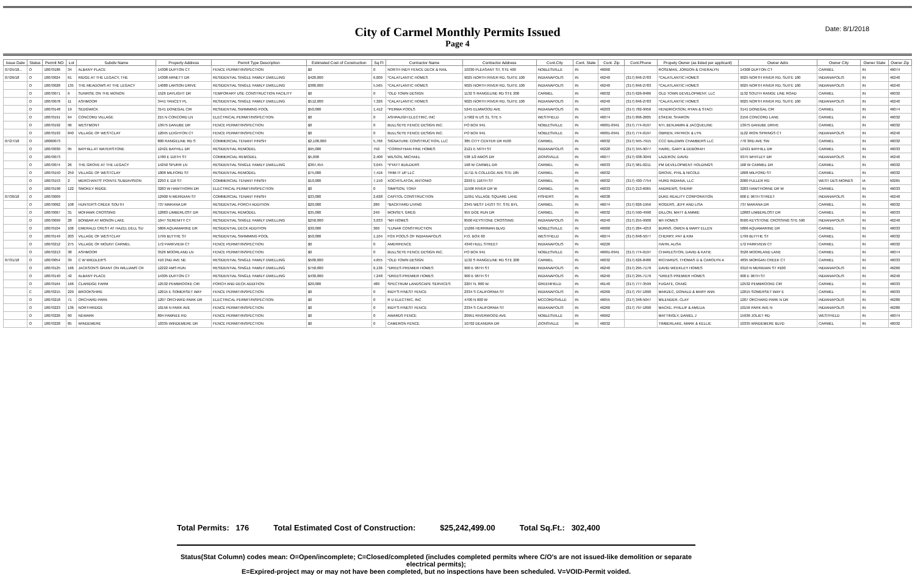City of Carmel Monthly Permits Issued
Page 4
Date: 8/1/2018
| Issue Date | Status | Permit NO | Lot | Subdiv Name | Property Address | Permit Type Description | Estimated Cost of Construction | Sq Ft | Contractor Name | Contractor Address | Cont.City | Cont. State | Cont. Zip | Cont.Phone | Propety Owner (as listed per applicant) | Owner Adrs | Owner City | Owner State | Owner Zip |
| --- | --- | --- | --- | --- | --- | --- | --- | --- | --- | --- | --- | --- | --- | --- | --- | --- | --- | --- | --- |
| 07/25/18... | O | 18070186 | 34 | ALBANY PLACE | 14308 DUFTON CT | FENCE PERMIT/INSPECTION | $0 | 0 | NORTH INDY FENCE DECK & RAIL | 10330 PLEASANT ST, STE 400 | NOBLESVILLE | IN | 46060 | | ROSEMAN, JORDON & CHERALYN | 14308 DUFTON CT | CARMEL | IN | 46074 |
| 07/26/18 | O | 18070024 | 61 | RIDGE AT THE LEGACY, THE | 14308 ARNETT DR | RESIDENTIAL SINGLE FAMILY DWELLING | $420,000 | 6,009 | *CALATLANTIC HOMES | 9025 NORTH RIVER RD, SUITE 100 | INDIANAPOLIS | IN | 46240 | (317) 846-2783 | *CALATLANTIC HOMES | 9025 NORTH RIVER RD, SUITE 100 | INDIANAPOLIS | IN | 46240 |
| | O | 18070028 | 135 | THE MEADOWS AT THE LEGACY | 14080 LARSON DRIVE | RESIDENTIAL SINGLE FAMILY DWELLING | $380,000 | 5,565 | *CALATLANTIC HOMES | 9025 NORTH RIVER RD, SUITE 100 | INDIANAPOLIS | IN | 46240 | (317) 846-2783 | *CALATLANTIC HOMES | 9025 NORTH RIVER RD, SUITE 100 | INDIANAPOLIS | IN | 46240 |
| | O | 18070071 | 6 | SUNRISE ON THE MONON | 1526 DAYLIGHT DR | TEMPORARY USE CONSTRUCTION FACILITY | $0 | 0 | *OLD TOWN DESIGN | 1132 S RANGELINE RD STE 200 | CARMEL | IN | 46032 | (317) 626-8486 | OLD TOWN DEVELOPMENT, LLC | 1132 SOUTH RANGE LINE ROAD | CARMEL | IN | 46032 |
| | O | 18070078 | 11 | ASHMOOR | 3441 YANCEY PL | RESIDENTIAL SINGLE FAMILY DWELLING | $512,000 | 7,326 | *CALATLANTIC HOMES | 9025 NORTH RIVER RD, SUITE 100 | INDIANAPOLIS | IN | 46240 | (317) 846-2783 | *CALATLANTIC HOMES | 9025 NORTH RIVER RD, SUITE 100 | INDIANAPOLIS | IN | 46240 |
| | O | 18070148 | 19 | SEDGWICK | 3141 DONEGAL CIR | RESIDENTIAL SWIMMING POOL | $50,000 | 1,412 | *PERMA POOLS | 5245 ELMWOOD AVE | INDIANAPOLIS | IN | 46203 | (317) 782-9956 | HENDRICKSON, RYAN & STACI | 3141 DONEGAL CIR | CARMEL | IN | 46074 |
| | O | 18070191 | 64 | CONCORD VILLAGE | 215 N CONCORD LN | ELECTRICAL PERMIT/INSPECTION | $0 | 0 | ASHPAUGH ELECTRIC, INC | 17902 N US 31, STE 5 | WESTFIELD | IN | 46074 | (317) 896-2605 | ESKEW, SHARON | 2156 CONCORD LANE | CARMEL | IN | 46032 |
| | O | 18070192 | 96 | WESTMONT | 13975 DANUBE DR | FENCE PERMIT/INSPECTION | $0 | 0 | BULLSEYE FENCE DESIGN INC. | PO BOX 941 | NOBLESVILLE | IN | 46061-0941 | (317) 774-0197 | NTI, BENJAMIN & JACQUELINE | 13975 DANUBE DRIVE | CARMEL | IN | 46032 |
| | O | 18070193 | 840 | VILLAGE OF WESTCLAY | 12045 LEIGHTON CT | FENCE PERMIT/INSPECTION | $0 | 0 | BULLSEYE FENCE DESIGN INC. | PO BOX 941 | NOBLESVILLE | IN | 46061-0941 | (317) 774-0197 | OBRIEN, PATRICK & LYN | 1122 IRON SPRINGS CT | INDIANAPOLIS | IN | 46240 |
| 07/27/18 | O | 18060073 | | | 800 RANGELINE RD S | COMMERCIAL TENANT FINISH | $2,100,000 | 5,766 | SIGNATURE CONSTRUCTION, LLC | 385 CITY CENTER DR #100 | CARMEL | IN | 46032 | (317) 945-7915 | CCC BALDWIN CHAMBERS LLC | 770 3RD AVE SW | CARMEL | IN | 46032 |
| | O | 18070030 | 95 | BAYHILL AT WATERSTONE | 12421 BAYHILL DR | RESIDENTIAL REMODEL | $95,000 | 750 | *CORINTHIAN FINE HOMES | 2121 E 56TH ST | INDIANAPOLIS | IN | 46220 | (317) 345-9077 | HAIRE, GARY & DEBORAH | 12421 BAYHILL DR | CARMEL | IN | 46033 |
| | O | 18070073 | | | 1780 E 116TH ST | COMMERCIAL REMODEL | $5,000 | 2,400 | WILSON, MICHAEL | 538 1/2 AMOS DR | ZIONSVILLE | IN | 46077 | (317) 938-3049 | LAZEROV, DAVID | 9375 WHITLEY DR | INDIANAPOLIS | IN | 46240 |
| | O | 18070074 | 26 | THE GROVE AT THE LEGACY | 14250 SPURR LN | RESIDENTIAL SINGLE FAMILY DWELLING | $367,455 | 3,045 | *PYATT BUILDERS | 168 W CARMEL DR | CARMEL | IN | 46033 | (317) 981-0211 | PM DEVELOPMENT HOLDINGS | 168 W CARMEL DR | CARMEL | IN | 46032 |
| | O | 18070150 | 259 | VILLAGE OF WESTCLAY | 1808 MILFORD ST | RESIDENTIAL REMODEL | $75,000 | 7,416 | TRIM IT UP LLC | 11711 N COLLEGE AVE STE 185 | CARMEL | IN | 46032 | | GROVE, PHIL & NICOLE | 1808 MILFORD ST | CARMEL | IN | 46032 |
| | O | 18070153 | 2 | MERCHANTS' POINTE SUBDIVISION | 2293 E 116 ST | COMMERCIAL TENANT FINISH | $10,000 | 7,150 | XOCHITLATOA, ANTONIO | 2293 E 116TH ST | CARMEL | IN | 46032 | (317) 430-7754 | HURD INDIANA, LLC | 2000 FULLER RD | WEST DES MOINES | IA | 50265 |
| | O | 18070198 | 122 | SMOKEY RIDGE | 3283 W HAWTHORN DR | ELECTRICAL PERMIT/INSPECTION | $0 | 0 | SIMPSON, TONY | 11506 RIVER DR W | CARMEL | IN | 46033 | (317) 213-6065 | ANDREWS, SHERIF | 3283 HAWTHORNE DR W | CARMEL | IN | 46033 |
| 07/30/18 | O | 18070009 | | | 12900 N MERIDIAN ST | COMMERCIAL TENANT FINISH | $33,000 | 2,628 | CAPITOL CONSTRUCTION | 11051 VILLAGE SQUARE LANE | FISHERS | IN | 46038 | | DUKE REALITY CORPORATION | 600 E 96TH STREET | INDIANAPOLIS | IN | 46240 |
| | O | 18070062 | 108 | HUNTER'S CREEK SOUTH | 737 MARANA DR | RESIDENTIAL PORCH ADDITION | $20,000 | 280 | *BACKYARD LIVING | 2345 WEST 141ST ST. STE BYL | CARMEL | IN | 46074 | (317) 826-1956 | ROGERS, JEFF AND LISA | 737 MARANA DR | CARMEL | IN | 46032 |
| | O | 18070067 | 31 | MOHAWK CROSSING | 12883 LIMBERLOST DR | RESIDENTIAL REMODEL | $35,000 | 240 | MONSEY, GREG | 955 DOE RUN DR | CARMEL | IN | 46032 | (317) 590-4990 | DILLON, MATT & AMMIE | 12883 LIMBERLOST DR | CARMEL | IN | 46033 |
| | O | 18070099 | 28 | BONBAR AT MONON LAKE | 1047 SERENITY CT | RESIDENTIAL SINGLE FAMILY DWELLING | $250,000 | 3,033 | *M/I HOMES | 8500 KEYSTONE CROSSING | INDIANAPOLIS | IN | 46240 | (317) 255-9900 | M/I HOMES | 8500 KEYSTONE CROSSING STE 590 | INDIANAPOLIS | IN | 46240 |
| | O | 18070104 | 106 | EMERALD CREST AT HAZEL DELL SU | 5806 AQUAMARINE DR | RESIDENTIAL DECK ADDITION | $30,000 | 360 | *LUNAR CONSTRUCTION | 15266 HERRIMAN BLVD | NOBLESVILLE | IN | 46060 | (317) 284-4253 | BURNS, OWEN & MARY ELLEN | 5806 AQUAMARINE DR | CARMEL | IN | 46033 |
| | O | 18070149 | 203 | VILLAGE OF WESTCLAY | 1799 BLYTHE ST | RESIDENTIAL SWIMMING POOL | $50,000 | 1,104 | FOX POOLS OF INDIANAPOLIS | P.O. BOX 60 | WESTFIELD | IN | 46074 | (317) 848-5077 | CHERRY, PAT & KIM | 1799 BLYTHE ST | CARMEL | IN | 46032 |
| | O | 18070212 | 275 | VILLAGE OF MOUNT CARMEL | 172 PARKVIEW CT | FENCE PERMIT/INSPECTION | $0 | 0 | AMERIFENCE | 4340 HULL STREET | INDIANAPOLIS | IN | 46226 | | HAHN, ALISA | 172 PARKVIEW CT | CARMEL | IN | 46032 |
| | O | 18070213 | 38 | ASHMOOR | 3526 MOORLAND LN | FENCE PERMIT/INSPECTION | $0 | 0 | BULLSEYE FENCE DESIGN INC. | PO BOX 941 | NOBLESVILLE | IN | 46061-0941 | (317) 774-0197 | CHARLESTON, DAVID & KATIE | 3526 MOORLAND LANE | CARMEL | IN | 46074 |
| 07/31/18 | O | 18070054 | 39 | C W WIEDLER'S | 410 2ND AVE NE | RESIDENTIAL SINGLE FAMILY DWELLING | $500,000 | 4,655 | *OLD TOWN DESIGN | 1132 S RANGELINE RD STE 200 | CARMEL | IN | 46032 | (317) 626-8486 | RICHARDS, THOMAS D & CAROLYN A | 4835 MORGAN CREEK CT | CARMEL | IN | 46033 |
| | O | 18070125 | 166 | JACKSON'S GRANT ON WILLIAMS CR | 12222 AMS RUN | RESIDENTIAL SINGLE FAMILY DWELLING | $750,000 | 6,136 | *DREES PREMIER HOMES | 900 E 96TH ST | INDIANAPOLIS | IN | 46240 | (317) 295-7176 | DAVID WEEKLEY HOMES | 9310 N MERIDIAN ST #100 | INDIANAPOLIS | IN | 46260 |
| | O | 18070140 | 42 | ALBANY PLACE | 14305 DUFTON CT | RESIDENTIAL SINGLE FAMILY DWELLING | $430,000 | 7,248 | *DREES PREMIER HOMES | 900 E 96TH ST | INDIANAPOLIS | IN | 46240 | (317) 295-7176 | *DREES PREMIER HOMES | 900 E 96TH ST | INDIANAPOLIS | IN | 46240 |
| | O | 18070164 | 166 | CLARIDGE FARM | 12532 PEMBROOKE CIR | PORCH AND DECK ADDITION | $20,000 | 480 | SPECTRUM LANDSCAPE SERVICES | 2207 N. 800 W. | GREENFIELD | IN | 46140 | (317) 777-3599 | FUGATE, CRAIG | 12532 PEMBROOKE CIR | CARMEL | IN | 46033 |
| | C | 18070215 | 229 | BROOKSHIRE | 12015 E SOMERSET WAY | FENCE PERMIT/INSPECTION | $0 | 0 | INDY'S FINEST FENCE | 2334 S CALIFORNIA ST | INDIANAPOLIS | IN | 46260 | (317) 797-1890 | MARZEC, DONALD & MARY ANN | 12015 SOMERSET WAY E | CARMEL | IN | 46033 |
| | O | 18070218 | 71 | ORCHARD PARK | 1207 ORCHARD PARK DR | ELECTRICAL PERMIT/INSPECTION | $0 | 0 | R U ELECTRIC, INC | 4700 N 600 W | MCCORDSVILLE | IN | 46055 | (317) 348-5047 | MILENDER, CLAY | 1207 ORCHARD PARK N DR | INDIANAPOLIS | IN | 46280 |
| | O | 18070223 | 136 | NORTHRIDGE | 10156 N PARK AVE | FENCE PERMIT/INSPECTION | $0 | 0 | INDY'S FINEST FENCE | 2334 S CALIFORNIA ST | INDIANAPOLIS | IN | 46260 | (317) 797-1890 | MACKE, PHILLIP & AMELIA | 10156 PARK AVE N | INDIANAPOLIS | IN | 46280 |
| | O | 18070226 | 60 | NEWARK | 804 PAWNEE RD | FENCE PERMIT/INSPECTION | $0 | 0 | AWARDS FENCE | 20951 RIVERWOOD AVE | NOBLESVILLE | IN | 46062 | | MATTINGLY, DANIEL J | 15936 JOLIET RD | WESTFIELD | IN | 46074 |
| | O | 18070228 | 85 | WINDEMERE | 10335 WINDEMERE DR | FENCE PERMIT/INSPECTION | $0 | 0 | CAMERON FENCE | 10702 DEANDRA DR | ZIONSVILLE | IN | 46032 | | TIMBERLAKE, MARK & KELLIE | 10335 WINDEMERE BLVD | CARMEL | IN | 46032 |
Total Permits: 176 Total Estimated Cost of Construction: $25,242,499.00 Total Sq.Ft.: 302,400
Status(Stat Column) codes mean: O=Open/incomplete; C=Closed/completed (includes completed permits where C/O's are not issued-like demolition or separate electrical permits);
E=Expired-project may or may not have been completed, but no inspections have been scheduled. V=VOID-Permit voided.